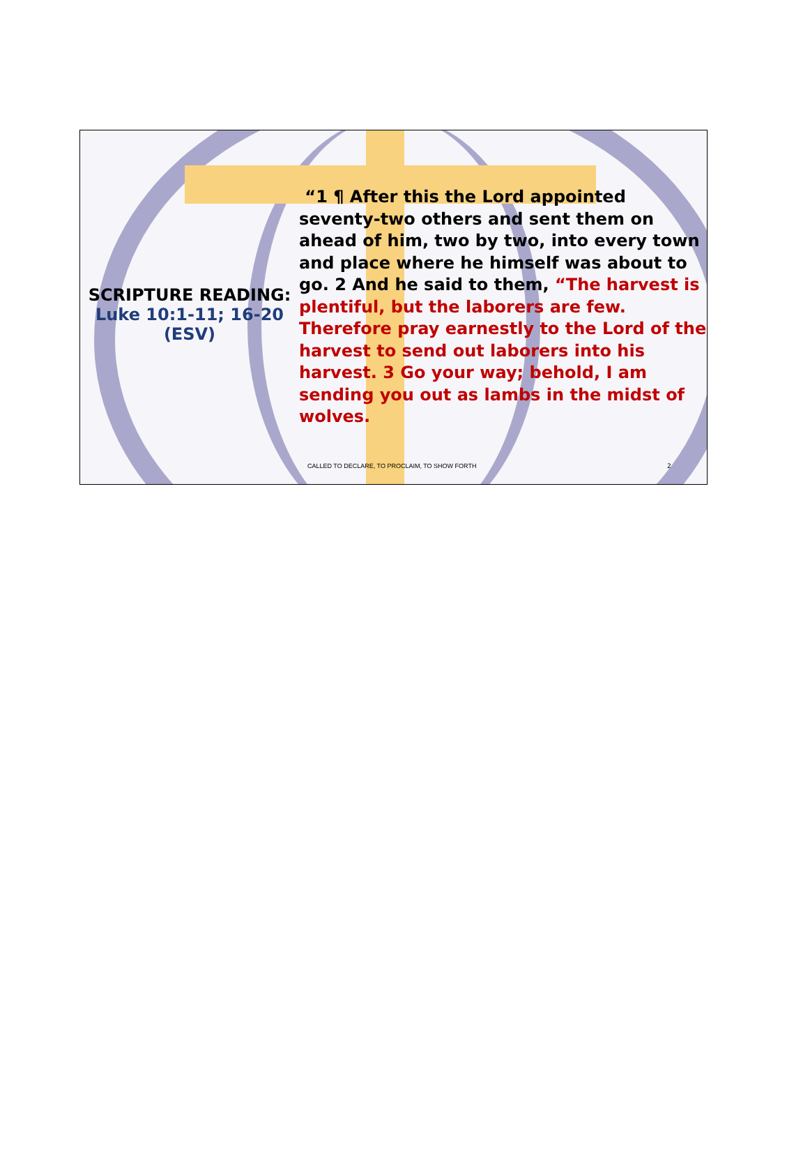SCRIPTURE READING:
Luke 10:1-11; 16-20 (ESV)
“1 ¶ After this the Lord appointed seventy-two others and sent them on ahead of him, two by two, into every town and place where he himself was about to go. 2 And he said to them, “The harvest is plentiful, but the laborers are few. Therefore pray earnestly to the Lord of the harvest to send out laborers into his harvest. 3 Go your way; behold, I am sending you out as lambs in the midst of wolves.
CALLED TO DECLARE, TO PROCLAIM, TO SHOW FORTH
2